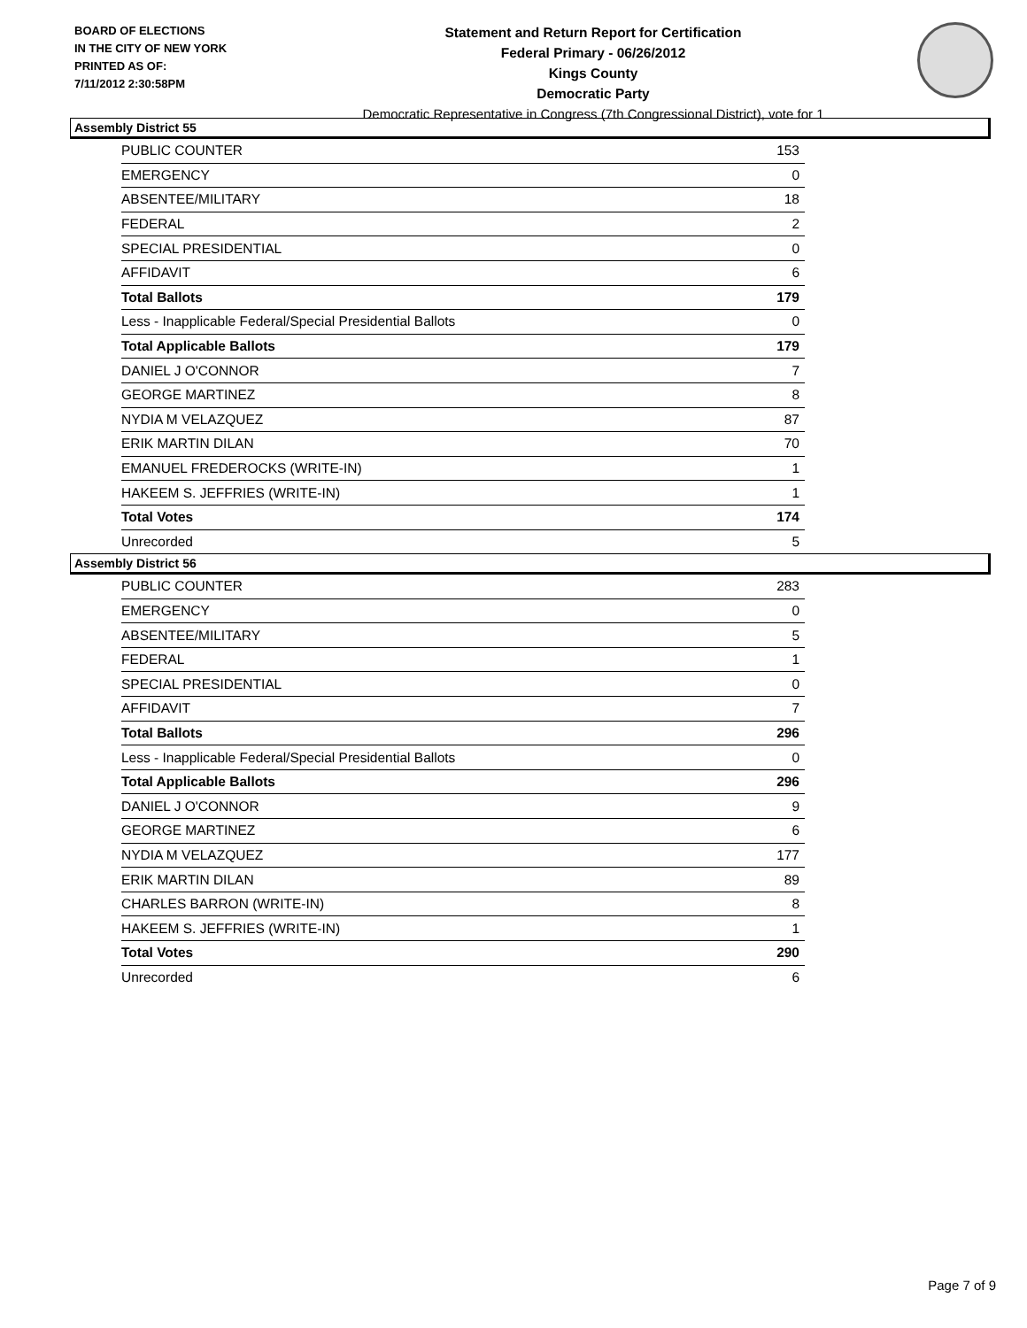BOARD OF ELECTIONS
IN THE CITY OF NEW YORK
PRINTED AS OF:
7/11/2012 2:30:58PM
Statement and Return Report for Certification
Federal Primary - 06/26/2012
Kings County
Democratic Party
Democratic Representative in Congress (7th Congressional District), vote for 1
Assembly District 55
| PUBLIC COUNTER | 153 |
| EMERGENCY | 0 |
| ABSENTEE/MILITARY | 18 |
| FEDERAL | 2 |
| SPECIAL PRESIDENTIAL | 0 |
| AFFIDAVIT | 6 |
| Total Ballots | 179 |
| Less - Inapplicable Federal/Special Presidential Ballots | 0 |
| Total Applicable Ballots | 179 |
| DANIEL J O'CONNOR | 7 |
| GEORGE MARTINEZ | 8 |
| NYDIA M VELAZQUEZ | 87 |
| ERIK MARTIN DILAN | 70 |
| EMANUEL FREDEROCKS (WRITE-IN) | 1 |
| HAKEEM S. JEFFRIES (WRITE-IN) | 1 |
| Total Votes | 174 |
| Unrecorded | 5 |
Assembly District 56
| PUBLIC COUNTER | 283 |
| EMERGENCY | 0 |
| ABSENTEE/MILITARY | 5 |
| FEDERAL | 1 |
| SPECIAL PRESIDENTIAL | 0 |
| AFFIDAVIT | 7 |
| Total Ballots | 296 |
| Less - Inapplicable Federal/Special Presidential Ballots | 0 |
| Total Applicable Ballots | 296 |
| DANIEL J O'CONNOR | 9 |
| GEORGE MARTINEZ | 6 |
| NYDIA M VELAZQUEZ | 177 |
| ERIK MARTIN DILAN | 89 |
| CHARLES BARRON (WRITE-IN) | 8 |
| HAKEEM S. JEFFRIES (WRITE-IN) | 1 |
| Total Votes | 290 |
| Unrecorded | 6 |
Page 7 of 9